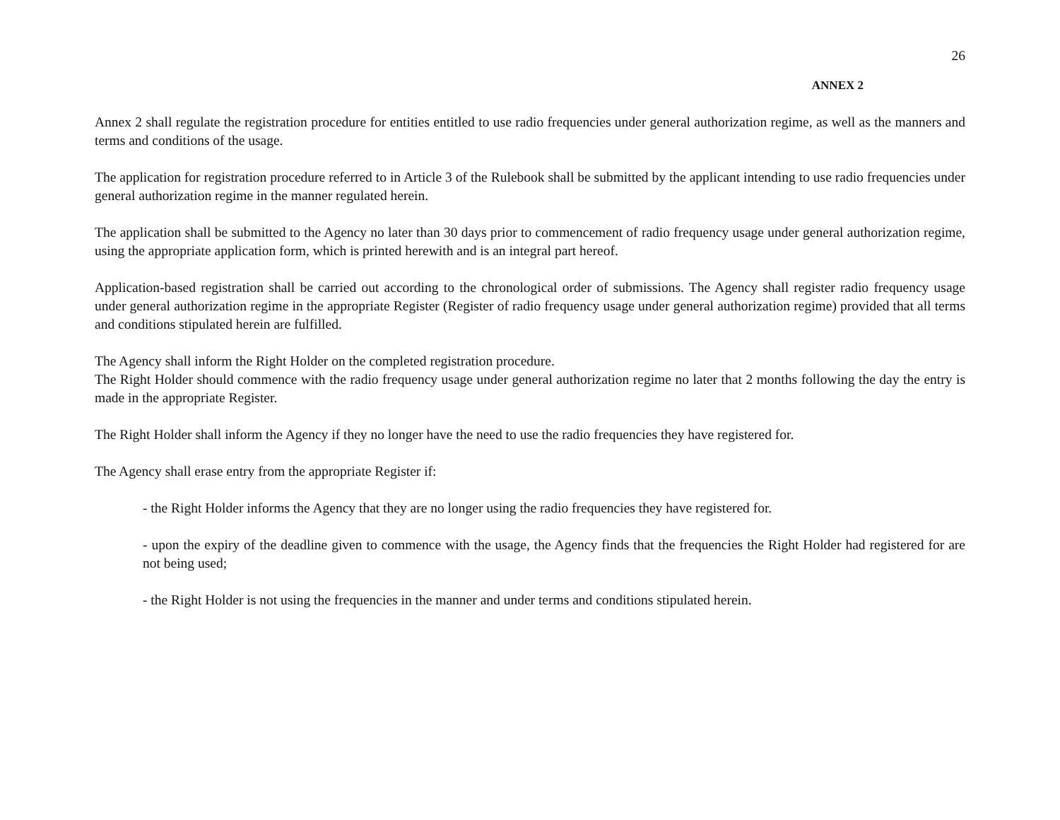26
ANNEX 2
Annex 2 shall regulate the registration procedure for entities entitled to use radio frequencies under general authorization regime, as well as the manners and terms and conditions of the usage.
The application for registration procedure referred to in Article 3 of the Rulebook shall be submitted by the applicant intending to use radio frequencies under general authorization regime in the manner regulated herein.
The application shall be submitted to the Agency no later than 30 days prior to commencement of radio frequency usage under general authorization regime, using the appropriate application form, which is printed herewith and is an integral part hereof.
Application-based registration shall be carried out according to the chronological order of submissions. The Agency shall register radio frequency usage under general authorization regime in the appropriate Register (Register of radio frequency usage under general authorization regime) provided that all terms and conditions stipulated herein are fulfilled.
The Agency shall inform the Right Holder on the completed registration procedure.
The Right Holder should commence with the radio frequency usage under general authorization regime no later that 2 months following the day the entry is made in the appropriate Register.
The Right Holder shall inform the Agency if they no longer have the need to use the radio frequencies they have registered for.
The Agency shall erase entry from the appropriate Register if:
- the Right Holder informs the Agency that they are no longer using the radio frequencies they have registered for.
- upon the expiry of the deadline given to commence with the usage, the Agency finds that the frequencies the Right Holder had registered for are not being used;
- the Right Holder is not using the frequencies in the manner and under terms and conditions stipulated herein.